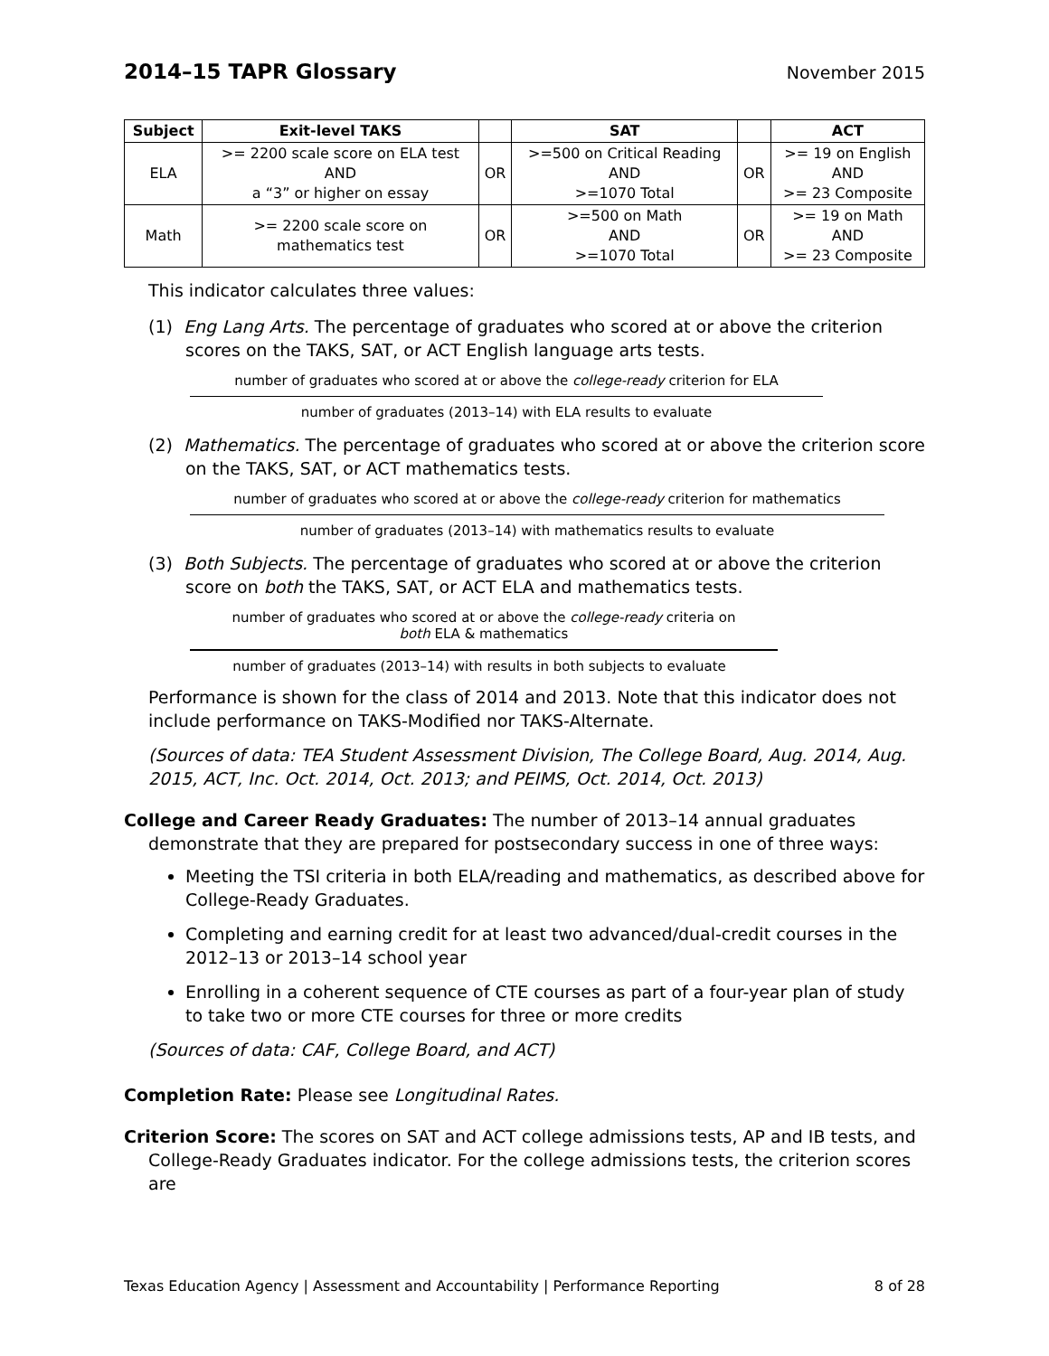2014–15 TAPR Glossary
November 2015
| Subject | Exit-level TAKS | | SAT | | ACT |
| --- | --- | --- | --- | --- | --- |
| ELA | >= 2200 scale score on ELA test AND a “3” or higher on essay | OR | >=500 on Critical Reading AND >=1070 Total | OR | >= 19 on English AND >= 23 Composite |
| Math | >= 2200 scale score on mathematics test | OR | >=500 on Math AND >=1070 Total | OR | >= 19 on Math AND >= 23 Composite |
This indicator calculates three values:
(1) Eng Lang Arts. The percentage of graduates who scored at or above the criterion scores on the TAKS, SAT, or ACT English language arts tests.
number of graduates who scored at or above the college-ready criterion for ELA
number of graduates (2013–14) with ELA results to evaluate
(2) Mathematics. The percentage of graduates who scored at or above the criterion score on the TAKS, SAT, or ACT mathematics tests.
number of graduates who scored at or above the college-ready criterion for mathematics
number of graduates (2013–14) with mathematics results to evaluate
(3) Both Subjects. The percentage of graduates who scored at or above the criterion score on both the TAKS, SAT, or ACT ELA and mathematics tests.
number of graduates who scored at or above the college-ready criteria on
both ELA & mathematics
number of graduates (2013–14) with results in both subjects to evaluate
Performance is shown for the class of 2014 and 2013. Note that this indicator does not include performance on TAKS-Modified nor TAKS-Alternate.
(Sources of data: TEA Student Assessment Division, The College Board, Aug. 2014, Aug. 2015, ACT, Inc. Oct. 2014, Oct. 2013; and PEIMS, Oct. 2014, Oct. 2013)
College and Career Ready Graduates: The number of 2013–14 annual graduates demonstrate that they are prepared for postsecondary success in one of three ways:
Meeting the TSI criteria in both ELA/reading and mathematics, as described above for College-Ready Graduates.
Completing and earning credit for at least two advanced/dual-credit courses in the 2012–13 or 2013–14 school year
Enrolling in a coherent sequence of CTE courses as part of a four-year plan of study to take two or more CTE courses for three or more credits
(Sources of data: CAF, College Board, and ACT)
Completion Rate: Please see Longitudinal Rates.
Criterion Score: The scores on SAT and ACT college admissions tests, AP and IB tests, and College-Ready Graduates indicator. For the college admissions tests, the criterion scores are
Texas Education Agency | Assessment and Accountability | Performance Reporting 8 of 28